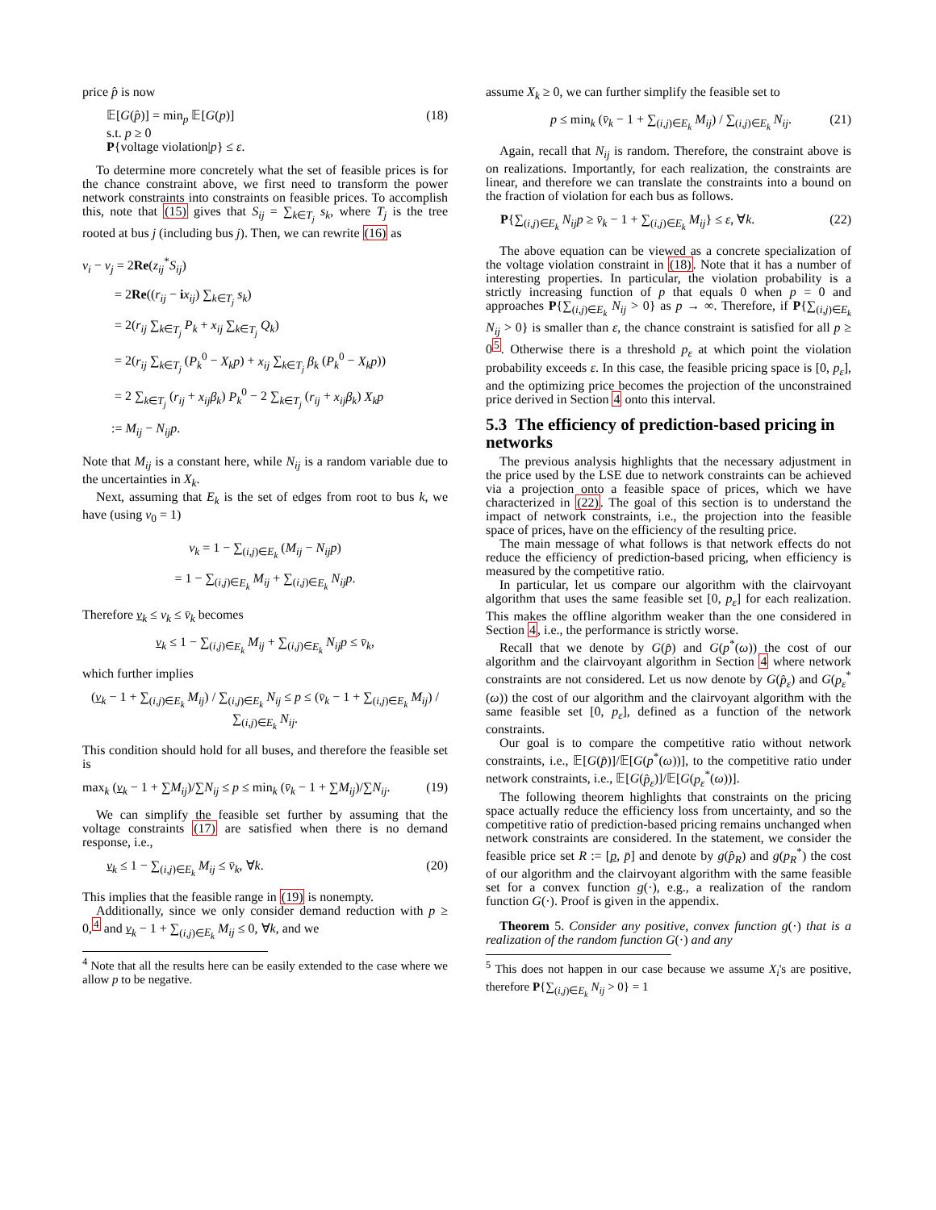price p̂ is now
𝔼[G(p̂)] = min<sub>p</sub> 𝔼[G(p)]
s.t. p ≥ 0
P{voltage violation|p} ≤ ε. (18)
To determine more concretely what the set of feasible prices is for the chance constraint above, we first need to transform the power network constraints into constraints on feasible prices. To accomplish this, note that (15) gives that S<sub>ij</sub> = ∑<sub>k∈T<sub>j</sub></sub> s<sub>k</sub>, where T<sub>j</sub> is the tree rooted at bus j (including bus j). Then, we can rewrite (16) as
v<sub>i</sub> − v<sub>j</sub> = 2Re(z<sub>ij</sub><sup>*</sup>S<sub>ij</sub>)
= 2Re((r<sub>ij</sub> − ix<sub>ij</sub>) ∑<sub>k∈T<sub>j</sub></sub> s<sub>k</sub>)
= 2(r<sub>ij</sub> ∑<sub>k∈T<sub>j</sub></sub> P<sub>k</sub> + x<sub>ij</sub> ∑<sub>k∈T<sub>j</sub></sub> Q<sub>k</sub>)
= 2(r<sub>ij</sub> ∑<sub>k∈T<sub>j</sub></sub> (P<sub>k</sub><sup>0</sup> − X<sub>k</sub>p) + x<sub>ij</sub> ∑<sub>k∈T<sub>j</sub></sub> β<sub>k</sub> (P<sub>k</sub><sup>0</sup> − X<sub>k</sub>p))
= 2 ∑<sub>k∈T<sub>j</sub></sub> (r<sub>ij</sub> + x<sub>ij</sub>β<sub>k</sub>) P<sub>k</sub><sup>0</sup> − 2 ∑<sub>k∈T<sub>j</sub></sub> (r<sub>ij</sub> + x<sub>ij</sub>β<sub>k</sub>) X<sub>k</sub>p
:= M<sub>ij</sub> − N<sub>ij</sub>p.
Note that M<sub>ij</sub> is a constant here, while N<sub>ij</sub> is a random variable due to the uncertainties in X<sub>k</sub>.
Next, assuming that E<sub>k</sub> is the set of edges from root to bus k, we have (using v<sub>0</sub> = 1)
v<sub>k</sub> = 1 − ∑<sub>(i,j)∈E<sub>k</sub></sub> (M<sub>ij</sub> − N<sub>ij</sub>p)
= 1 − ∑<sub>(i,j)∈E<sub>k</sub></sub> M<sub>ij</sub> + ∑<sub>(i,j)∈E<sub>k</sub></sub> N<sub>ij</sub>p.
Therefore v<sub>k</sub> ≤ v<sub>k</sub> ≤ v̄<sub>k</sub> becomes
v<sub>k</sub> ≤ 1 − ∑<sub>(i,j)∈E<sub>k</sub></sub> M<sub>ij</sub> + ∑<sub>(i,j)∈E<sub>k</sub></sub> N<sub>ij</sub>p ≤ v̄<sub>k</sub>,
which further implies
(v<sub>k</sub> − 1 + ∑<sub>(i,j)∈E<sub>k</sub></sub> M<sub>ij</sub>) / ∑<sub>(i,j)∈E<sub>k</sub></sub> N<sub>ij</sub> ≤ p ≤ (v̄<sub>k</sub> − 1 + ∑<sub>(i,j)∈E<sub>k</sub></sub> M<sub>ij</sub>) / ∑<sub>(i,j)∈E<sub>k</sub></sub> N<sub>ij</sub>.
This condition should hold for all buses, and therefore the feasible set is
max<sub>k</sub> (v<sub>k</sub> − 1 + ∑M<sub>ij</sub>)/∑N<sub>ij</sub> ≤ p ≤ min<sub>k</sub> (v̄<sub>k</sub> − 1 + ∑M<sub>ij</sub>)/∑N<sub>ij</sub>. (19)
We can simplify the feasible set further by assuming that the voltage constraints (17) are satisfied when there is no demand response, i.e.,
v<sub>k</sub> ≤ 1 − ∑<sub>(i,j)∈E<sub>k</sub></sub> M<sub>ij</sub> ≤ v̄<sub>k</sub>, ∀k. (20)
This implies that the feasible range in (19) is nonempty.
Additionally, since we only consider demand reduction with p ≥ 0,<sup>4</sup> and v<sub>k</sub> − 1 + ∑<sub>(i,j)∈E<sub>k</sub></sub> M<sub>ij</sub> ≤ 0, ∀k, and we
<sup>4</sup> Note that all the results here can be easily extended to the case where we allow p to be negative.
assume X<sub>k</sub> ≥ 0, we can further simplify the feasible set to
p ≤ min<sub>k</sub> (v̄<sub>k</sub> − 1 + ∑<sub>(i,j)∈E<sub>k</sub></sub> M<sub>ij</sub>) / ∑<sub>(i,j)∈E<sub>k</sub></sub> N<sub>ij</sub>. (21)
Again, recall that N<sub>ij</sub> is random. Therefore, the constraint above is on realizations. Importantly, for each realization, the constraints are linear, and therefore we can translate the constraints into a bound on the fraction of violation for each bus as follows.
P{∑<sub>(i,j)∈E<sub>k</sub></sub> N<sub>ij</sub>p ≥ v̄<sub>k</sub> − 1 + ∑<sub>(i,j)∈E<sub>k</sub></sub> M<sub>ij</sub>} ≤ ε, ∀k. (22)
The above equation can be viewed as a concrete specialization of the voltage violation constraint in (18). Note that it has a number of interesting properties. In particular, the violation probability is a strictly increasing function of p that equals 0 when p = 0 and approaches P{∑<sub>(i,j)∈E<sub>k</sub></sub> N<sub>ij</sub> > 0} as p → ∞. Therefore, if P{∑<sub>(i,j)∈E<sub>k</sub></sub> N<sub>ij</sub> > 0} is smaller than ε, the chance constraint is satisfied for all p ≥ 0<sup>5</sup>. Otherwise there is a threshold p<sub>ε</sub> at which point the violation probability exceeds ε. In this case, the feasible pricing space is [0, p<sub>ε</sub>], and the optimizing price becomes the projection of the unconstrained price derived in Section 4 onto this interval.
5.3 The efficiency of prediction-based pricing in networks
The previous analysis highlights that the necessary adjustment in the price used by the LSE due to network constraints can be achieved via a projection onto a feasible space of prices, which we have characterized in (22). The goal of this section is to understand the impact of network constraints, i.e., the projection into the feasible space of prices, have on the efficiency of the resulting price.
The main message of what follows is that network effects do not reduce the efficiency of prediction-based pricing, when efficiency is measured by the competitive ratio.
In particular, let us compare our algorithm with the clairvoyant algorithm that uses the same feasible set [0, p<sub>ε</sub>] for each realization. This makes the offline algorithm weaker than the one considered in Section 4, i.e., the performance is strictly worse.
Recall that we denote by G(p̂) and G(p<sup>*</sup>(ω)) the cost of our algorithm and the clairvoyant algorithm in Section 4 where network constraints are not considered. Let us now denote by G(p̂<sub>ε</sub>) and G(p<sub>ε</sub><sup>*</sup>(ω)) the cost of our algorithm and the clairvoyant algorithm with the same feasible set [0, p<sub>ε</sub>], defined as a function of the network constraints.
Our goal is to compare the competitive ratio without network constraints, i.e., 𝔼[G(p̂)]/𝔼[G(p<sup>*</sup>(ω))], to the competitive ratio under network constraints, i.e., 𝔼[G(p̂<sub>ε</sub>)]/𝔼[G(p<sub>ε</sub><sup>*</sup>(ω))].
The following theorem highlights that constraints on the pricing space actually reduce the efficiency loss from uncertainty, and so the competitive ratio of prediction-based pricing remains unchanged when network constraints are considered. In the statement, we consider the feasible price set R := [p, p̄] and denote by g(p̂<sub>R</sub>) and g(p<sub>R</sub><sup>*</sup>) the cost of our algorithm and the clairvoyant algorithm with the same feasible set for a convex function g(·), e.g., a realization of the random function G(·). Proof is given in the appendix.
Theorem 5. Consider any positive, convex function g(·) that is a realization of the random function G(·) and any
<sup>5</sup> This does not happen in our case because we assume X<sub>i</sub>'s are positive, therefore P{∑<sub>(i,j)∈E<sub>k</sub></sub> N<sub>ij</sub> > 0} = 1